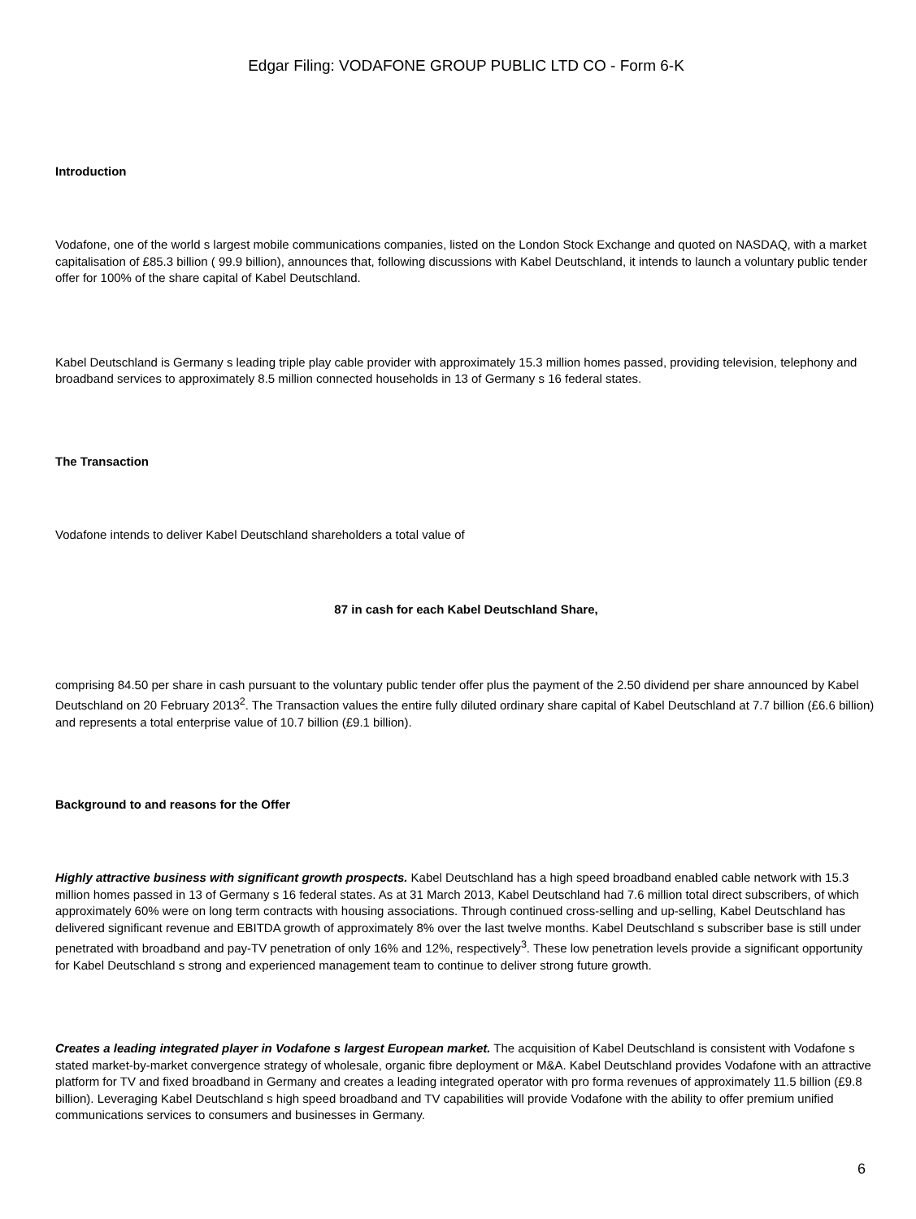Edgar Filing: VODAFONE GROUP PUBLIC LTD CO - Form 6-K
Introduction
Vodafone, one of the world s largest mobile communications companies, listed on the London Stock Exchange and quoted on NASDAQ, with a market capitalisation of £85.3 billion ( 99.9 billion), announces that, following discussions with Kabel Deutschland, it intends to launch a voluntary public tender offer for 100% of the share capital of Kabel Deutschland.
Kabel Deutschland is Germany s leading triple play cable provider with approximately 15.3 million homes passed, providing television, telephony and broadband services to approximately 8.5 million connected households in 13 of Germany s 16 federal states.
The Transaction
Vodafone intends to deliver Kabel Deutschland shareholders a total value of
87 in cash for each Kabel Deutschland Share,
comprising 84.50 per share in cash pursuant to the voluntary public tender offer plus the payment of the 2.50 dividend per share announced by Kabel Deutschland on 20 February 2013<sup>2</sup>. The Transaction values the entire fully diluted ordinary share capital of Kabel Deutschland at 7.7 billion (£6.6 billion) and represents a total enterprise value of 10.7 billion (£9.1 billion).
Background to and reasons for the Offer
Highly attractive business with significant growth prospects. Kabel Deutschland has a high speed broadband enabled cable network with 15.3 million homes passed in 13 of Germany s 16 federal states. As at 31 March 2013, Kabel Deutschland had 7.6 million total direct subscribers, of which approximately 60% were on long term contracts with housing associations. Through continued cross-selling and up-selling, Kabel Deutschland has delivered significant revenue and EBITDA growth of approximately 8% over the last twelve months. Kabel Deutschland s subscriber base is still under penetrated with broadband and pay-TV penetration of only 16% and 12%, respectively<sup>3</sup>. These low penetration levels provide a significant opportunity for Kabel Deutschland s strong and experienced management team to continue to deliver strong future growth.
Creates a leading integrated player in Vodafone s largest European market. The acquisition of Kabel Deutschland is consistent with Vodafone s stated market-by-market convergence strategy of wholesale, organic fibre deployment or M&A. Kabel Deutschland provides Vodafone with an attractive platform for TV and fixed broadband in Germany and creates a leading integrated operator with pro forma revenues of approximately 11.5 billion (£9.8 billion). Leveraging Kabel Deutschland s high speed broadband and TV capabilities will provide Vodafone with the ability to offer premium unified communications services to consumers and businesses in Germany.
6